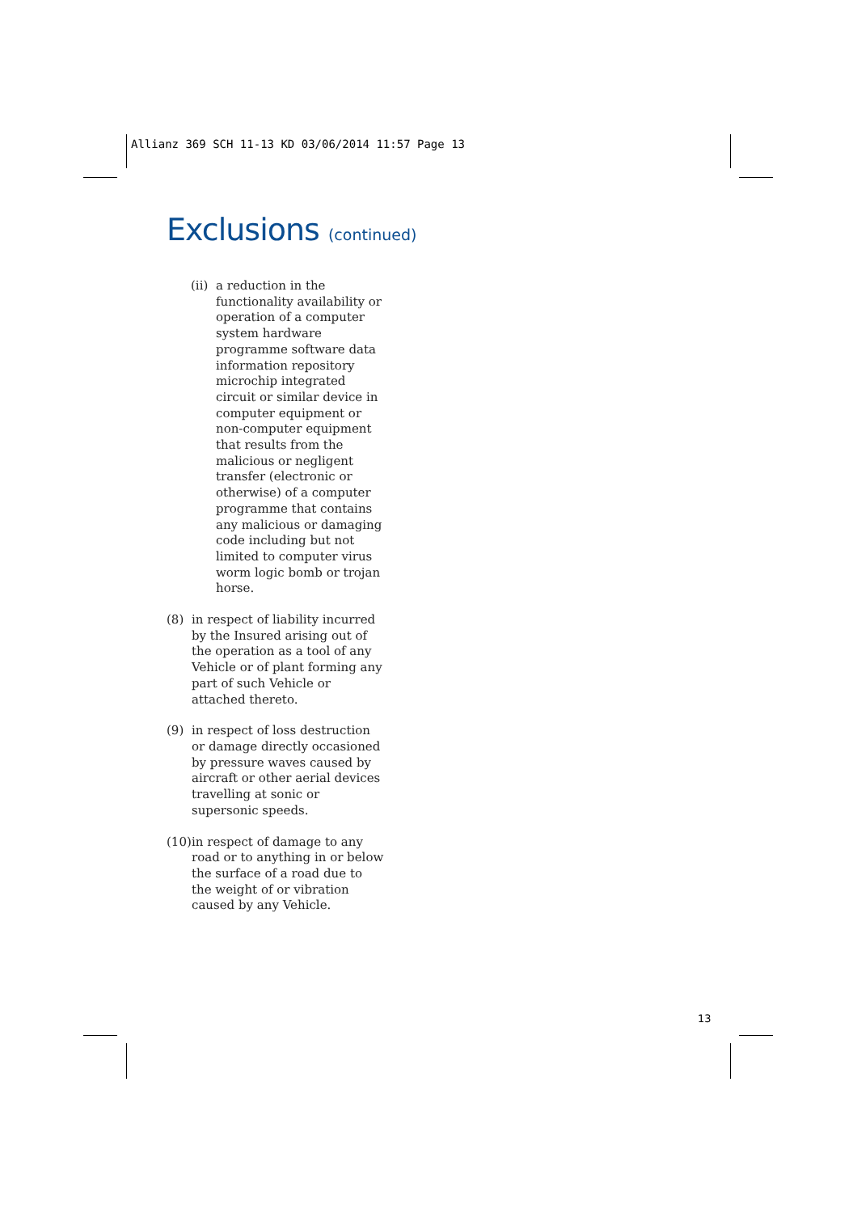Allianz 369 SCH 11-13 KD 03/06/2014 11:57 Page 13
Exclusions (continued)
(ii) a reduction in the functionality availability or operation of a computer system hardware programme software data information repository microchip integrated circuit or similar device in computer equipment or non-computer equipment that results from the malicious or negligent transfer (electronic or otherwise) of a computer programme that contains any malicious or damaging code including but not limited to computer virus worm logic bomb or trojan horse.
(8) in respect of liability incurred by the Insured arising out of the operation as a tool of any Vehicle or of plant forming any part of such Vehicle or attached thereto.
(9) in respect of loss destruction or damage directly occasioned by pressure waves caused by aircraft or other aerial devices travelling at sonic or supersonic speeds.
(10) in respect of damage to any road or to anything in or below the surface of a road due to the weight of or vibration caused by any Vehicle.
13